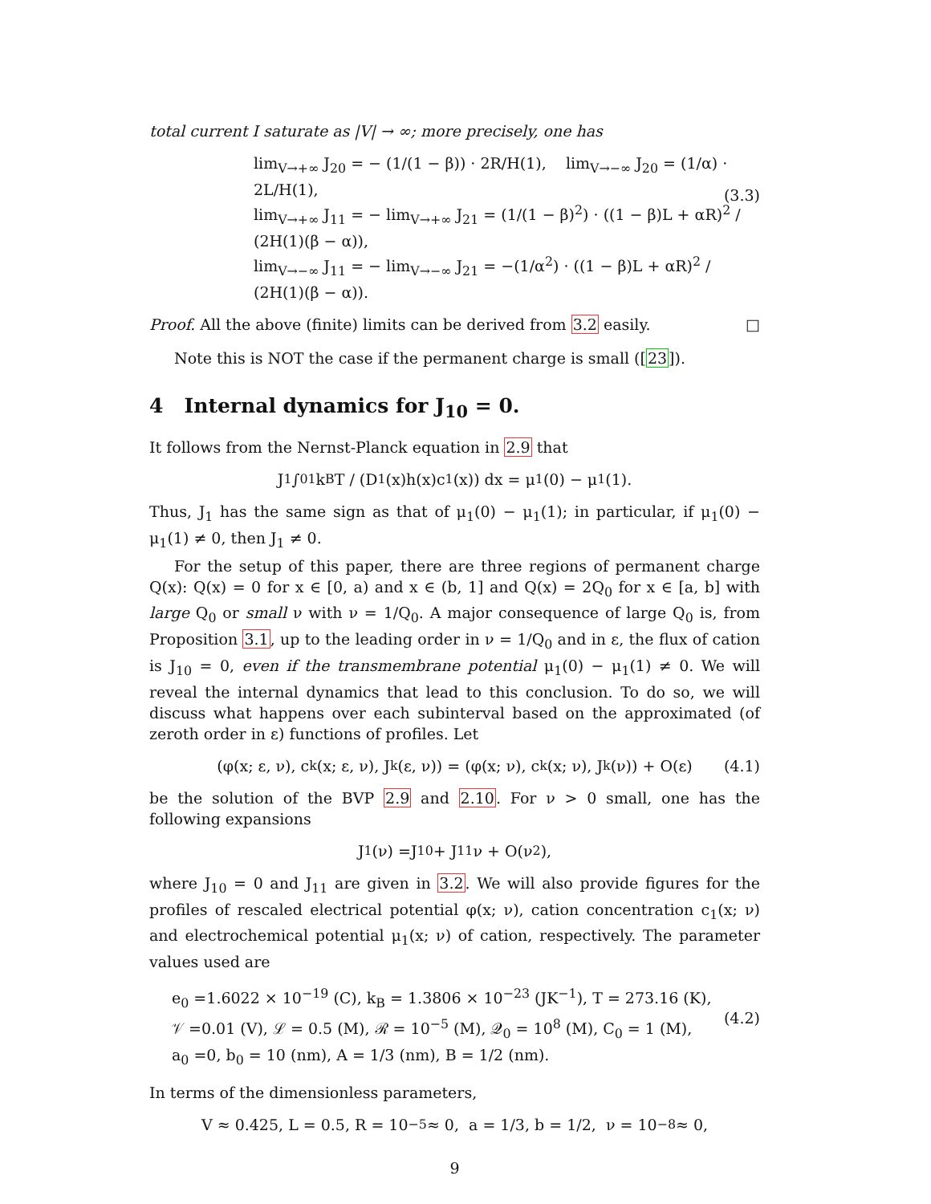total current I saturate as |V| → ∞; more precisely, one has
lim<sub>V→+∞</sub> J<sub>20</sub> = − (1/(1 − β)) · 2R/H(1), lim<sub>V→−∞</sub> J<sub>20</sub> = (1/α) · 2L/H(1),
lim<sub>V→+∞</sub> J<sub>11</sub> = − lim<sub>V→+∞</sub> J<sub>21</sub> = (1/(1 − β)<sup>2</sup>) · ((1 − β)L + αR)<sup>2</sup> / (2H(1)(β − α)),
lim<sub>V→−∞</sub> J<sub>11</sub> = − lim<sub>V→−∞</sub> J<sub>21</sub> = −(1/α<sup>2</sup>) · ((1 − β)L + αR)<sup>2</sup> / (2H(1)(β − α)).
(3.3)
Proof. All the above (finite) limits can be derived from 3.2 easily. □
Note this is NOT the case if the permanent charge is small ([23]).
4 Internal dynamics for J<sub>10</sub> = 0.
It follows from the Nernst-Planck equation in 2.9 that
J<sub>1</sub> ∫<sub>0</sub><sup>1</sup> k<sub>B</sub>T / (D<sub>1</sub>(x)h(x)c<sub>1</sub>(x)) dx = μ<sub>1</sub>(0) − μ<sub>1</sub>(1).
Thus, J<sub>1</sub> has the same sign as that of μ<sub>1</sub>(0) − μ<sub>1</sub>(1); in particular, if μ<sub>1</sub>(0) − μ<sub>1</sub>(1) ≠ 0, then J<sub>1</sub> ≠ 0.
For the setup of this paper, there are three regions of permanent charge Q(x): Q(x) = 0 for x ∈ [0, a) and x ∈ (b, 1] and Q(x) = 2Q<sub>0</sub> for x ∈ [a, b] with large Q<sub>0</sub> or small ν with ν = 1/Q<sub>0</sub>. A major consequence of large Q<sub>0</sub> is, from Proposition 3.1, up to the leading order in ν = 1/Q<sub>0</sub> and in ε, the flux of cation is J<sub>10</sub> = 0, even if the transmembrane potential μ<sub>1</sub>(0) − μ<sub>1</sub>(1) ≠ 0. We will reveal the internal dynamics that lead to this conclusion. To do so, we will discuss what happens over each subinterval based on the approximated (of zeroth order in ε) functions of profiles. Let
(φ(x; ε, ν), c<sub>k</sub>(x; ε, ν), J<sub>k</sub>(ε, ν)) = (φ(x; ν), c<sub>k</sub>(x; ν), J<sub>k</sub>(ν)) + O(ε) (4.1)
be the solution of the BVP 2.9 and 2.10. For ν > 0 small, one has the following expansions
J<sub>1</sub>(ν) =J<sub>10</sub> + J<sub>11</sub>ν + O(ν<sup>2</sup>),
where J<sub>10</sub> = 0 and J<sub>11</sub> are given in 3.2. We will also provide figures for the profiles of rescaled electrical potential φ(x; ν), cation concentration c<sub>1</sub>(x; ν) and electrochemical potential μ<sub>1</sub>(x; ν) of cation, respectively. The parameter values used are
e<sub>0</sub> =1.6022 × 10<sup>−19</sup> (C), k<sub>B</sub> = 1.3806 × 10<sup>−23</sup> (JK<sup>−1</sup>), T = 273.16 (K),
𝒱 =0.01 (V), ℒ = 0.5 (M), ℛ = 10<sup>−5</sup> (M), 𝒬<sub>0</sub> = 10<sup>8</sup> (M), C<sub>0</sub> = 1 (M),
a<sub>0</sub> =0, b<sub>0</sub> = 10 (nm), A = 1/3 (nm), B = 1/2 (nm).
(4.2)
In terms of the dimensionless parameters,
V ≈ 0.425, L = 0.5, R = 10<sup>−5</sup> ≈ 0, a = 1/3, b = 1/2, ν = 10<sup>−8</sup> ≈ 0,
9